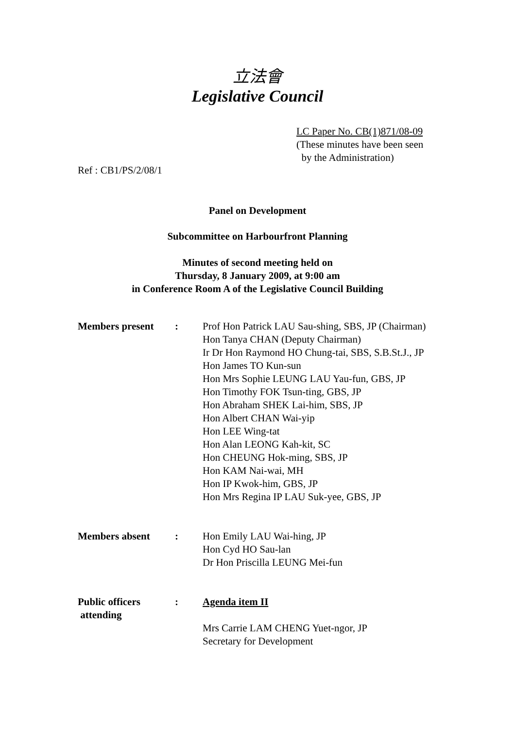立法會
Legislative Council
LC Paper No. CB(1)871/08-09
(These minutes have been seen
by the Administration)
Ref : CB1/PS/2/08/1
Panel on Development
Subcommittee on Harbourfront Planning
Minutes of second meeting held on
Thursday, 8 January 2009, at 9:00 am
in Conference Room A of the Legislative Council Building
| Members present | : | Prof Hon Patrick LAU Sau-shing, SBS, JP (Chairman) Hon Tanya CHAN (Deputy Chairman) Ir Dr Hon Raymond HO Chung-tai, SBS, S.B.St.J., JP Hon James TO Kun-sun Hon Mrs Sophie LEUNG LAU Yau-fun, GBS, JP Hon Timothy FOK Tsun-ting, GBS, JP Hon Abraham SHEK Lai-him, SBS, JP Hon Albert CHAN Wai-yip Hon LEE Wing-tat Hon Alan LEONG Kah-kit, SC Hon CHEUNG Hok-ming, SBS, JP Hon KAM Nai-wai, MH Hon IP Kwok-him, GBS, JP Hon Mrs Regina IP LAU Suk-yee, GBS, JP |
| Members absent | : | Hon Emily LAU Wai-hing, JP Hon Cyd HO Sau-lan Dr Hon Priscilla LEUNG Mei-fun |
| Public officers attending | : | Agenda item II Mrs Carrie LAM CHENG Yuet-ngor, JP Secretary for Development |